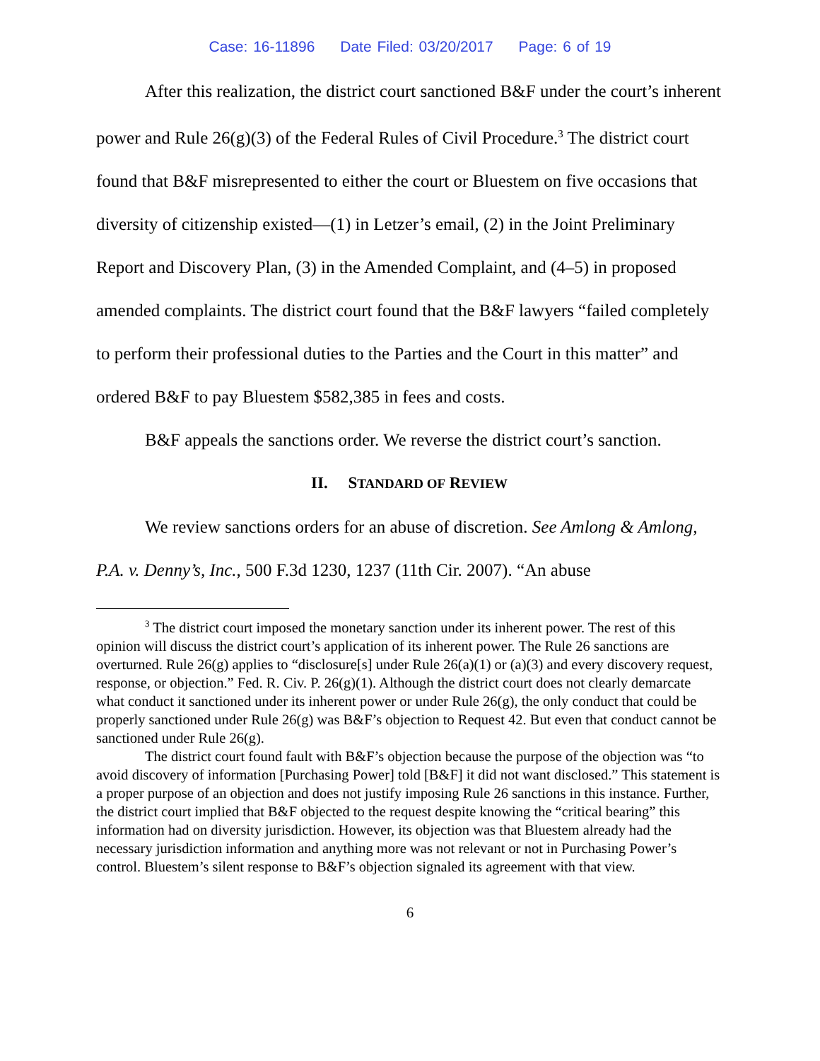Case: 16-11896 Date Filed: 03/20/2017 Page: 6 of 19
After this realization, the district court sanctioned B&F under the court’s inherent power and Rule 26(g)(3) of the Federal Rules of Civil Procedure.<sup>3</sup> The district court found that B&F misrepresented to either the court or Bluestem on five occasions that diversity of citizenship existed—(1) in Letzer’s email, (2) in the Joint Preliminary Report and Discovery Plan, (3) in the Amended Complaint, and (4–5) in proposed amended complaints. The district court found that the B&F lawyers “failed completely to perform their professional duties to the Parties and the Court in this matter” and ordered B&F to pay Bluestem $582,385 in fees and costs.
B&F appeals the sanctions order. We reverse the district court’s sanction.
II. STANDARD OF REVIEW
We review sanctions orders for an abuse of discretion. See Amlong & Amlong, P.A. v. Denny’s, Inc., 500 F.3d 1230, 1237 (11th Cir. 2007). “An abuse
<sup>3</sup> The district court imposed the monetary sanction under its inherent power. The rest of this opinion will discuss the district court’s application of its inherent power. The Rule 26 sanctions are overturned. Rule 26(g) applies to “disclosure[s] under Rule 26(a)(1) or (a)(3) and every discovery request, response, or objection.” Fed. R. Civ. P. 26(g)(1). Although the district court does not clearly demarcate what conduct it sanctioned under its inherent power or under Rule 26(g), the only conduct that could be properly sanctioned under Rule 26(g) was B&F’s objection to Request 42. But even that conduct cannot be sanctioned under Rule 26(g).
The district court found fault with B&F’s objection because the purpose of the objection was “to avoid discovery of information [Purchasing Power] told [B&F] it did not want disclosed.” This statement is a proper purpose of an objection and does not justify imposing Rule 26 sanctions in this instance. Further, the district court implied that B&F objected to the request despite knowing the “critical bearing” this information had on diversity jurisdiction. However, its objection was that Bluestem already had the necessary jurisdiction information and anything more was not relevant or not in Purchasing Power’s control. Bluestem’s silent response to B&F’s objection signaled its agreement with that view.
6